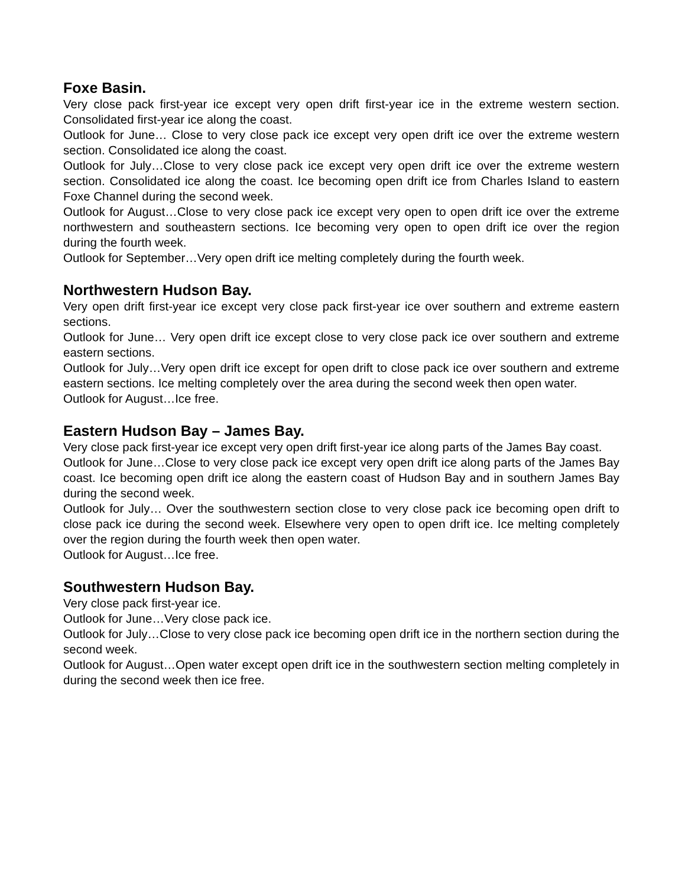Foxe Basin.
Very close pack first-year ice except very open drift first-year ice in the extreme western section. Consolidated first-year ice along the coast.
Outlook for June… Close to very close pack ice except very open drift ice over the extreme western section. Consolidated ice along the coast.
Outlook for July…Close to very close pack ice except very open drift ice over the extreme western section. Consolidated ice along the coast. Ice becoming open drift ice from Charles Island to eastern Foxe Channel during the second week.
Outlook for August…Close to very close pack ice except very open to open drift ice over the extreme northwestern and southeastern sections. Ice becoming very open to open drift ice over the region during the fourth week.
Outlook for September…Very open drift ice melting completely during the fourth week.
Northwestern Hudson Bay.
Very open drift first-year ice except very close pack first-year ice over southern and extreme eastern sections.
Outlook for June… Very open drift ice except close to very close pack ice over southern and extreme eastern sections.
Outlook for July…Very open drift ice except for open drift to close pack ice over southern and extreme eastern sections. Ice melting completely over the area during the second week then open water.
Outlook for August…Ice free.
Eastern Hudson Bay – James Bay.
Very close pack first-year ice except very open drift first-year ice along parts of the James Bay coast.
Outlook for June…Close to very close pack ice except very open drift ice along parts of the James Bay coast. Ice becoming open drift ice along the eastern coast of Hudson Bay and in southern James Bay during the second week.
Outlook for July… Over the southwestern section close to very close pack ice becoming open drift to close pack ice during the second week. Elsewhere very open to open drift ice. Ice melting completely over the region during the fourth week then open water.
Outlook for August…Ice free.
Southwestern Hudson Bay.
Very close pack first-year ice.
Outlook for June…Very close pack ice.
Outlook for July…Close to very close pack ice becoming open drift ice in the northern section during the second week.
Outlook for August…Open water except open drift ice in the southwestern section melting completely in during the second week then ice free.